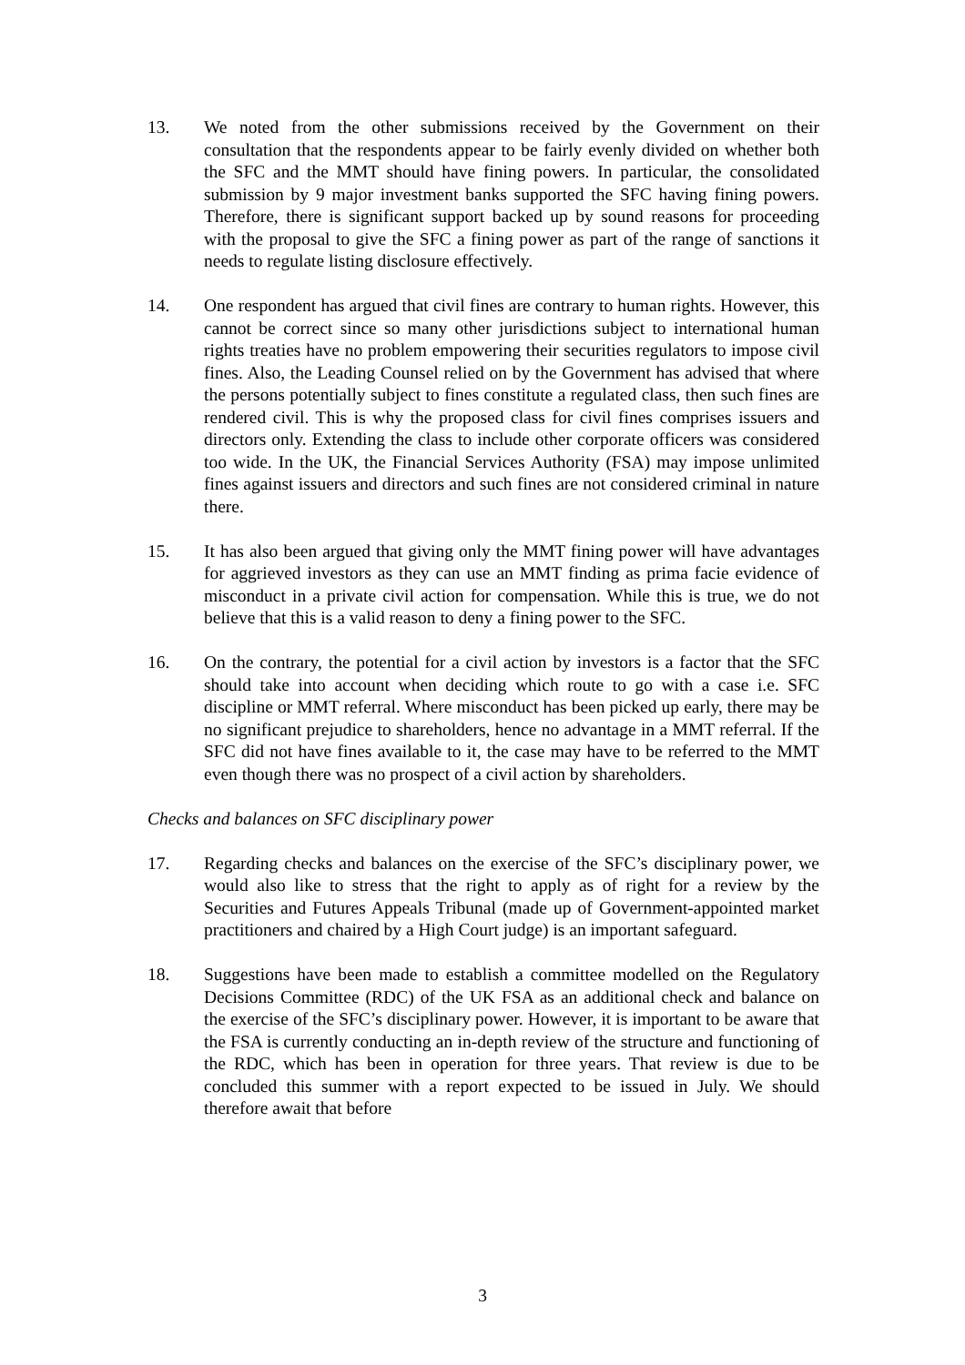13. We noted from the other submissions received by the Government on their consultation that the respondents appear to be fairly evenly divided on whether both the SFC and the MMT should have fining powers. In particular, the consolidated submission by 9 major investment banks supported the SFC having fining powers. Therefore, there is significant support backed up by sound reasons for proceeding with the proposal to give the SFC a fining power as part of the range of sanctions it needs to regulate listing disclosure effectively.
14. One respondent has argued that civil fines are contrary to human rights. However, this cannot be correct since so many other jurisdictions subject to international human rights treaties have no problem empowering their securities regulators to impose civil fines. Also, the Leading Counsel relied on by the Government has advised that where the persons potentially subject to fines constitute a regulated class, then such fines are rendered civil. This is why the proposed class for civil fines comprises issuers and directors only. Extending the class to include other corporate officers was considered too wide. In the UK, the Financial Services Authority (FSA) may impose unlimited fines against issuers and directors and such fines are not considered criminal in nature there.
15. It has also been argued that giving only the MMT fining power will have advantages for aggrieved investors as they can use an MMT finding as prima facie evidence of misconduct in a private civil action for compensation. While this is true, we do not believe that this is a valid reason to deny a fining power to the SFC.
16. On the contrary, the potential for a civil action by investors is a factor that the SFC should take into account when deciding which route to go with a case i.e. SFC discipline or MMT referral. Where misconduct has been picked up early, there may be no significant prejudice to shareholders, hence no advantage in a MMT referral. If the SFC did not have fines available to it, the case may have to be referred to the MMT even though there was no prospect of a civil action by shareholders.
Checks and balances on SFC disciplinary power
17. Regarding checks and balances on the exercise of the SFC’s disciplinary power, we would also like to stress that the right to apply as of right for a review by the Securities and Futures Appeals Tribunal (made up of Government-appointed market practitioners and chaired by a High Court judge) is an important safeguard.
18. Suggestions have been made to establish a committee modelled on the Regulatory Decisions Committee (RDC) of the UK FSA as an additional check and balance on the exercise of the SFC’s disciplinary power. However, it is important to be aware that the FSA is currently conducting an in-depth review of the structure and functioning of the RDC, which has been in operation for three years. That review is due to be concluded this summer with a report expected to be issued in July. We should therefore await that before
3